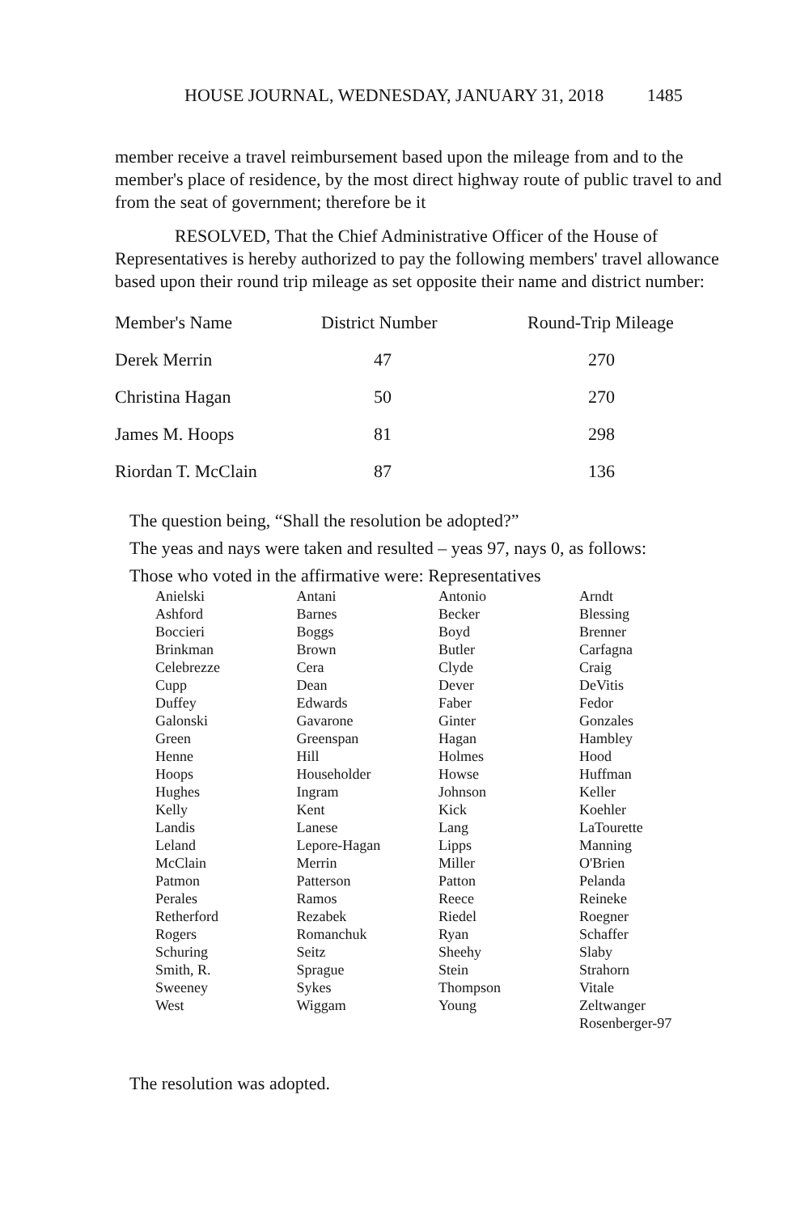HOUSE JOURNAL, WEDNESDAY, JANUARY 31, 2018 1485
member receive a travel reimbursement based upon the mileage from and to the member's place of residence, by the most direct highway route of public travel to and from the seat of government; therefore be it
RESOLVED, That the Chief Administrative Officer of the House of Representatives is hereby authorized to pay the following members' travel allowance based upon their round trip mileage as set opposite their name and district number:
| Member's Name | District Number | Round-Trip Mileage |
| --- | --- | --- |
| Derek Merrin | 47 | 270 |
| Christina Hagan | 50 | 270 |
| James M. Hoops | 81 | 298 |
| Riordan T. McClain | 87 | 136 |
The question being, “Shall the resolution be adopted?”
The yeas and nays were taken and resulted – yeas 97, nays 0, as follows:
Those who voted in the affirmative were: Representatives
| Anielski | Antani | Antonio | Arndt |
| Ashford | Barnes | Becker | Blessing |
| Boccieri | Boggs | Boyd | Brenner |
| Brinkman | Brown | Butler | Carfagna |
| Celebrezze | Cera | Clyde | Craig |
| Cupp | Dean | Dever | DeVitis |
| Duffey | Edwards | Faber | Fedor |
| Galonski | Gavarone | Ginter | Gonzales |
| Green | Greenspan | Hagan | Hambley |
| Henne | Hill | Holmes | Hood |
| Hoops | Householder | Howse | Huffman |
| Hughes | Ingram | Johnson | Keller |
| Kelly | Kent | Kick | Koehler |
| Landis | Lanese | Lang | LaTourette |
| Leland | Lepore-Hagan | Lipps | Manning |
| McClain | Merrin | Miller | O'Brien |
| Patmon | Patterson | Patton | Pelanda |
| Perales | Ramos | Reece | Reineke |
| Retherford | Rezabek | Riedel | Roegner |
| Rogers | Romanchuk | Ryan | Schaffer |
| Schuring | Seitz | Sheehy | Slaby |
| Smith, R. | Sprague | Stein | Strahorn |
| Sweeney | Sykes | Thompson | Vitale |
| West | Wiggam | Young | Zeltwanger |
| | | | Rosenberger-97 |
The resolution was adopted.